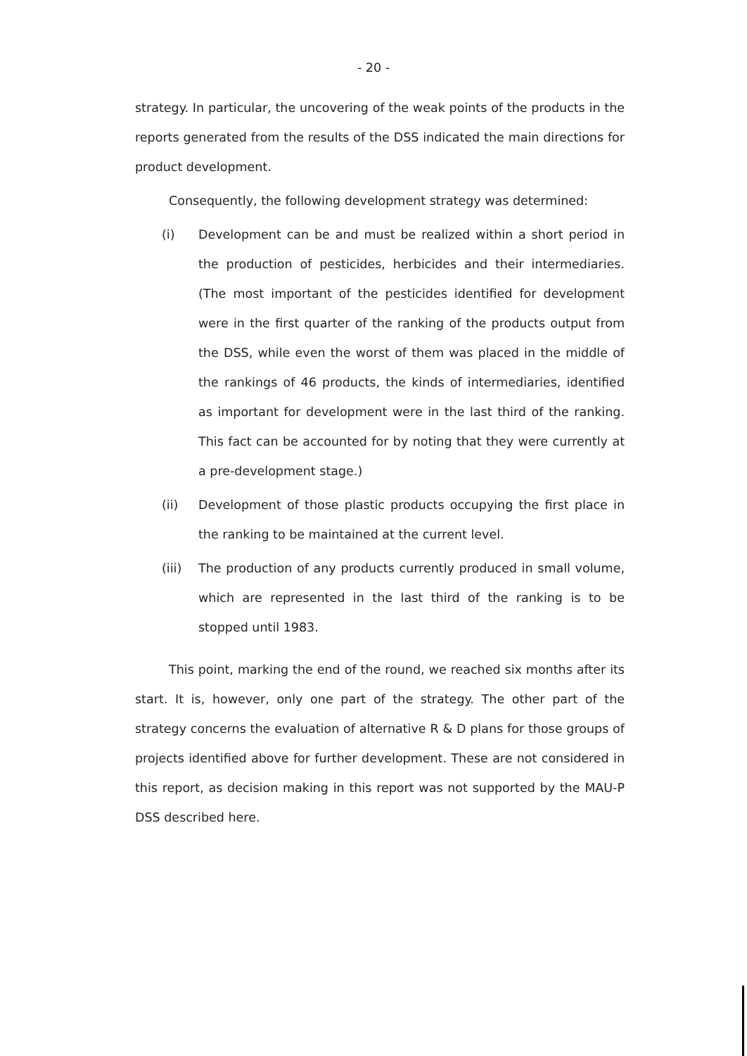- 20 -
strategy. In particular, the uncovering of the weak points of the products in the reports generated from the results of the DSS indicated the main directions for product development.
Consequently, the following development strategy was determined:
(i) Development can be and must be realized within a short period in the production of pesticides, herbicides and their intermediaries. (The most important of the pesticides identified for development were in the first quarter of the ranking of the products output from the DSS, while even the worst of them was placed in the middle of the rankings of 46 products, the kinds of intermediaries, identified as important for development were in the last third of the ranking. This fact can be accounted for by noting that they were currently at a pre-development stage.)
(ii) Development of those plastic products occupying the first place in the ranking to be maintained at the current level.
(iii) The production of any products currently produced in small volume, which are represented in the last third of the ranking is to be stopped until 1983.
This point, marking the end of the round, we reached six months after its start. It is, however, only one part of the strategy. The other part of the strategy concerns the evaluation of alternative R & D plans for those groups of projects identified above for further development. These are not considered in this report, as decision making in this report was not supported by the MAU-P DSS described here.